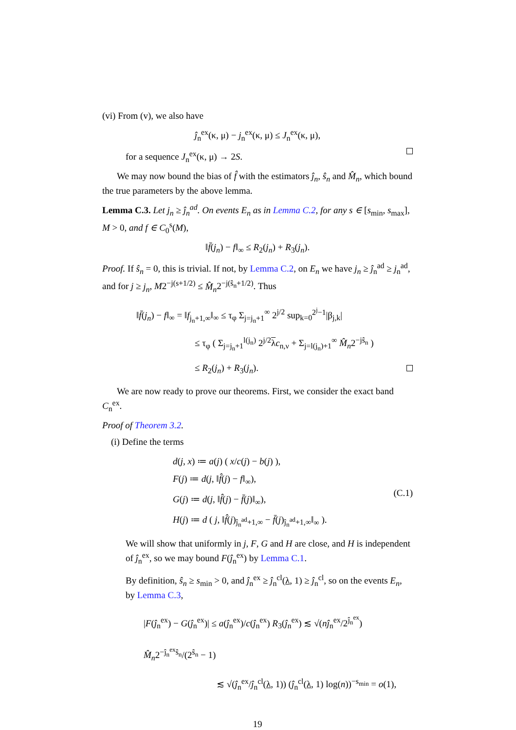(vi) From (v), we also have
ĵ<sub>n</sub><sup>ex</sup>(κ, μ) − j<sub>n</sub><sup>ex</sup>(κ, μ) ≤ J<sub>n</sub><sup>ex</sup>(κ, μ),
for a sequence J<sub>n</sub><sup>ex</sup>(κ, μ) → 2S.
We may now bound the bias of f̂ with the estimators ĵ<sub>n</sub>, ŝ<sub>n</sub> and M̂<sub>n</sub>, which bound the true parameters by the above lemma.
Lemma C.3. Let j<sub>n</sub> ≥ ĵ<sub>n</sub><sup>ad</sup>. On events E<sub>n</sub> as in Lemma C.2, for any s ∈ [s<sub>min</sub>, s<sub>max</sub>], M > 0, and f ∈ C<sub>0</sub><sup>s</sup>(M),
‖f̄(j<sub>n</sub>) − f‖<sub>∞</sub> ≤ R<sub>2</sub>(j<sub>n</sub>) + R<sub>3</sub>(j<sub>n</sub>).
Proof. If ŝ<sub>n</sub> = 0, this is trivial. If not, by Lemma C.2, on E<sub>n</sub> we have j<sub>n</sub> ≥ ĵ<sub>n</sub><sup>ad</sup> ≥ j<sub>n</sub><sup>ad</sup>, and for j ≥ j<sub>n</sub>, M2<sup>−j(s+1/2)</sup> ≤ M̂<sub>n</sub>2<sup>−j(ŝ<sub>n</sub>+1/2)</sup>. Thus
‖f̄(j<sub>n</sub>) − f‖<sub>∞</sub> = ‖f<sub>j<sub>n</sub>+1,∞</sub>‖<sub>∞</sub> ≤ τ<sub>φ</sub> Σ<sub>j=j<sub>n</sub>+1</sub><sup>∞</sup> 2<sup>j/2</sup> sup<sub>k=0</sub><sup>2<sup>j</sup>−1</sup>|β<sub>j,k</sub>|
≤ τ<sub>φ</sub> ( Σ<sub>j=j<sub>n</sub>+1</sub><sup>l(j<sub>n</sub>)</sup> 2<sup>j/2</sup>λc<sub>n,ν</sub> + Σ<sub>j=l(j<sub>n</sub>)+1</sub><sup>∞</sup> M̂<sub>n</sub>2<sup>−jŝ<sub>n</sub></sup> )
≤ R<sub>2</sub>(j<sub>n</sub>) + R<sub>3</sub>(j<sub>n</sub>).
We are now ready to prove our theorems. First, we consider the exact band C<sub>n</sub><sup>ex</sup>.
Proof of Theorem 3.2.
(i) Define the terms
d(j, x) ≔ a(j) ( x/c(j) − b(j) ),
F(j) ≔ d(j, ‖f̂(j) − f‖<sub>∞</sub>),
G(j) ≔ d(j, ‖f̂(j) − f̄(j)‖<sub>∞</sub>),
H(j) ≔ d ( j, ‖f̂(j)<sub>ĵ<sub>n</sub><sup>ad</sup>+1,∞</sub> − f̄(j)<sub>ĵ<sub>n</sub><sup>ad</sup>+1,∞</sub>‖<sub>∞</sub> ).
(C.1)
We will show that uniformly in j, F, G and H are close, and H is independent of ĵ<sub>n</sub><sup>ex</sup>, so we may bound F(ĵ<sub>n</sub><sup>ex</sup>) by Lemma C.1.
By definition, ŝ<sub>n</sub> ≥ s<sub>min</sub> > 0, and ĵ<sub>n</sub><sup>ex</sup> ≥ ĵ<sub>n</sub><sup>cl</sup>(λ, 1) ≥ ĵ<sub>n</sub><sup>cl</sup>, so on the events E<sub>n</sub>, by Lemma C.3,
|F(ĵ<sub>n</sub><sup>ex</sup>) − G(ĵ<sub>n</sub><sup>ex</sup>)| ≤ a(ĵ<sub>n</sub><sup>ex</sup>)/c(ĵ<sub>n</sub><sup>ex</sup>) R<sub>3</sub>(ĵ<sub>n</sub><sup>ex</sup>) ≲ √(nĵ<sub>n</sub><sup>ex</sup>/2<sup>ĵ<sub>n</sub><sup>ex</sup></sup>) M̂<sub>n</sub>2<sup>−ĵ<sub>n</sub><sup>ex</sup>ŝ<sub>n</sub></sup>/(2<sup>ŝ<sub>n</sub></sup> − 1)
≲ √(ĵ<sub>n</sub><sup>ex</sup>/ĵ<sub>n</sub><sup>cl</sup>(λ, 1)) (ĵ<sub>n</sub><sup>cl</sup>(λ, 1) log(n))<sup>−s<sub>min</sub></sup> = o(1),
19